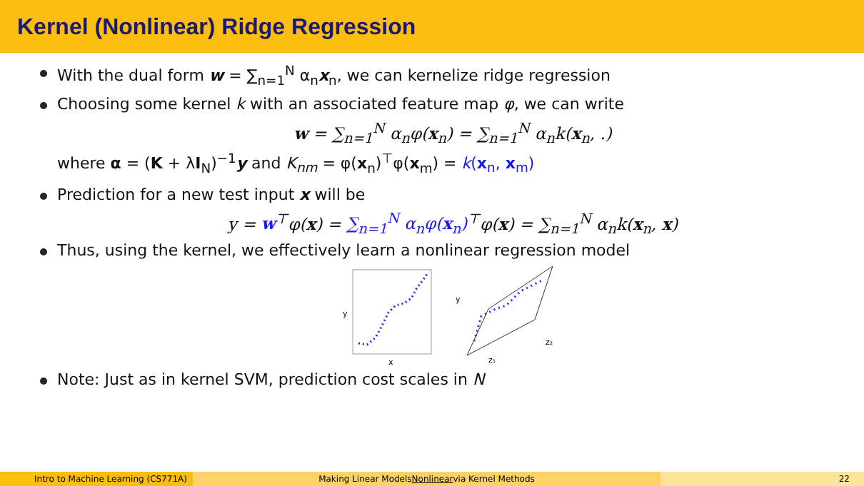Kernel (Nonlinear) Ridge Regression
With the dual form w = ∑<sub>n=1</sub><sup>N</sup> α<sub>n</sub>x<sub>n</sub>, we can kernelize ridge regression
Choosing some kernel k with an associated feature map φ, we can write
w = ∑<sub>n=1</sub><sup>N</sup> α<sub>n</sub>φ(x<sub>n</sub>) = ∑<sub>n=1</sub><sup>N</sup> α<sub>n</sub>k(x<sub>n</sub>, .)
where α = (K + λI<sub>N</sub>)<sup>−1</sup>y and K<sub>nm</sub> = φ(x<sub>n</sub>)<sup>⊤</sup>φ(x<sub>m</sub>) = k(x<sub>n</sub>, x<sub>m</sub>)
Prediction for a new test input x will be
y = w<sup>⊤</sup>φ(x) = ∑<sub>n=1</sub><sup>N</sup> α<sub>n</sub>φ(x<sub>n</sub>)<sup>⊤</sup>φ(x) = ∑<sub>n=1</sub><sup>N</sup> α<sub>n</sub>k(x<sub>n</sub>, x)
Thus, using the kernel, we effectively learn a nonlinear regression model
y
x
y
z₂
z₁
Note: Just as in kernel SVM, prediction cost scales in N
Intro to Machine Learning (CS771A) Making Linear Models Nonlinear via Kernel Methods 22